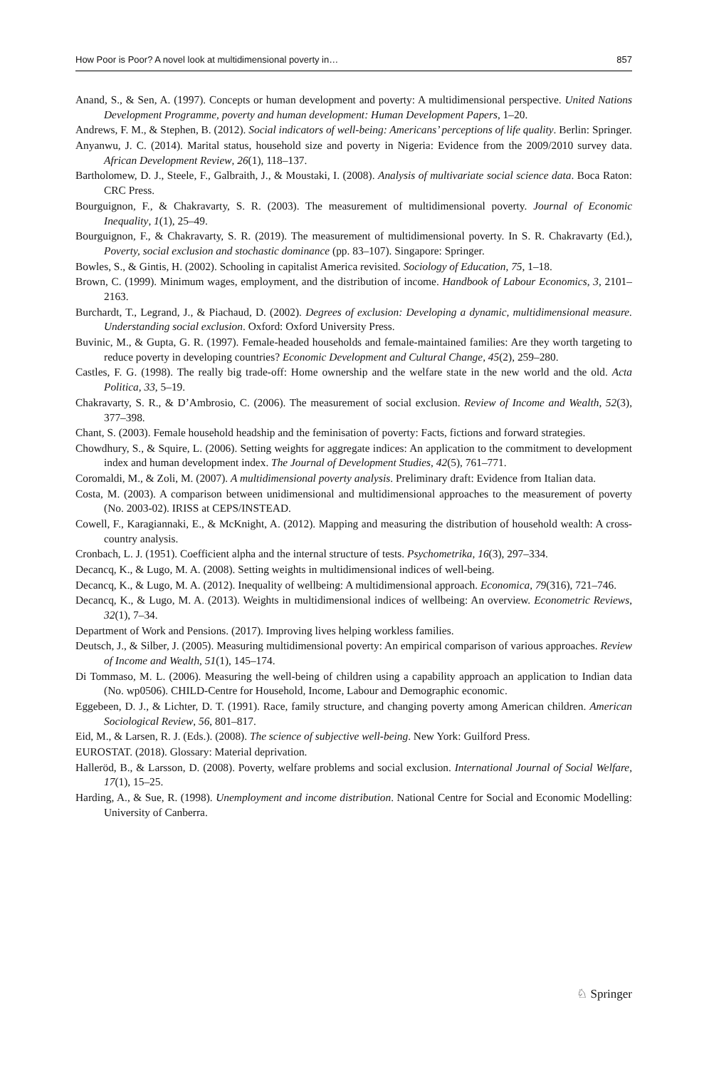How Poor is Poor? A novel look at multidimensional poverty in… 857
Anand, S., & Sen, A. (1997). Concepts or human development and poverty: A multidimensional perspective. United Nations Development Programme, poverty and human development: Human Development Papers, 1–20.
Andrews, F. M., & Stephen, B. (2012). Social indicators of well-being: Americans’ perceptions of life quality. Berlin: Springer.
Anyanwu, J. C. (2014). Marital status, household size and poverty in Nigeria: Evidence from the 2009/2010 survey data. African Development Review, 26(1), 118–137.
Bartholomew, D. J., Steele, F., Galbraith, J., & Moustaki, I. (2008). Analysis of multivariate social science data. Boca Raton: CRC Press.
Bourguignon, F., & Chakravarty, S. R. (2003). The measurement of multidimensional poverty. Journal of Economic Inequality, 1(1), 25–49.
Bourguignon, F., & Chakravarty, S. R. (2019). The measurement of multidimensional poverty. In S. R. Chakravarty (Ed.), Poverty, social exclusion and stochastic dominance (pp. 83–107). Singapore: Springer.
Bowles, S., & Gintis, H. (2002). Schooling in capitalist America revisited. Sociology of Education, 75, 1–18.
Brown, C. (1999). Minimum wages, employment, and the distribution of income. Handbook of Labour Economics, 3, 2101–2163.
Burchardt, T., Legrand, J., & Piachaud, D. (2002). Degrees of exclusion: Developing a dynamic, multidimensional measure. Understanding social exclusion. Oxford: Oxford University Press.
Buvinic, M., & Gupta, G. R. (1997). Female-headed households and female-maintained families: Are they worth targeting to reduce poverty in developing countries? Economic Development and Cultural Change, 45(2), 259–280.
Castles, F. G. (1998). The really big trade-off: Home ownership and the welfare state in the new world and the old. Acta Politica, 33, 5–19.
Chakravarty, S. R., & D’Ambrosio, C. (2006). The measurement of social exclusion. Review of Income and Wealth, 52(3), 377–398.
Chant, S. (2003). Female household headship and the feminisation of poverty: Facts, fictions and forward strategies.
Chowdhury, S., & Squire, L. (2006). Setting weights for aggregate indices: An application to the commitment to development index and human development index. The Journal of Development Studies, 42(5), 761–771.
Coromaldi, M., & Zoli, M. (2007). A multidimensional poverty analysis. Preliminary draft: Evidence from Italian data.
Costa, M. (2003). A comparison between unidimensional and multidimensional approaches to the measurement of poverty (No. 2003-02). IRISS at CEPS/INSTEAD.
Cowell, F., Karagiannaki, E., & McKnight, A. (2012). Mapping and measuring the distribution of household wealth: A cross-country analysis.
Cronbach, L. J. (1951). Coefficient alpha and the internal structure of tests. Psychometrika, 16(3), 297–334.
Decancq, K., & Lugo, M. A. (2008). Setting weights in multidimensional indices of well-being.
Decancq, K., & Lugo, M. A. (2012). Inequality of wellbeing: A multidimensional approach. Economica, 79(316), 721–746.
Decancq, K., & Lugo, M. A. (2013). Weights in multidimensional indices of wellbeing: An overview. Econometric Reviews, 32(1), 7–34.
Department of Work and Pensions. (2017). Improving lives helping workless families.
Deutsch, J., & Silber, J. (2005). Measuring multidimensional poverty: An empirical comparison of various approaches. Review of Income and Wealth, 51(1), 145–174.
Di Tommaso, M. L. (2006). Measuring the well-being of children using a capability approach an application to Indian data (No. wp0506). CHILD-Centre for Household, Income, Labour and Demographic economic.
Eggebeen, D. J., & Lichter, D. T. (1991). Race, family structure, and changing poverty among American children. American Sociological Review, 56, 801–817.
Eid, M., & Larsen, R. J. (Eds.). (2008). The science of subjective well-being. New York: Guilford Press.
EUROSTAT. (2018). Glossary: Material deprivation.
Halleröd, B., & Larsson, D. (2008). Poverty, welfare problems and social exclusion. International Journal of Social Welfare, 17(1), 15–25.
Harding, A., & Sue, R. (1998). Unemployment and income distribution. National Centre for Social and Economic Modelling: University of Canberra.
♘ Springer